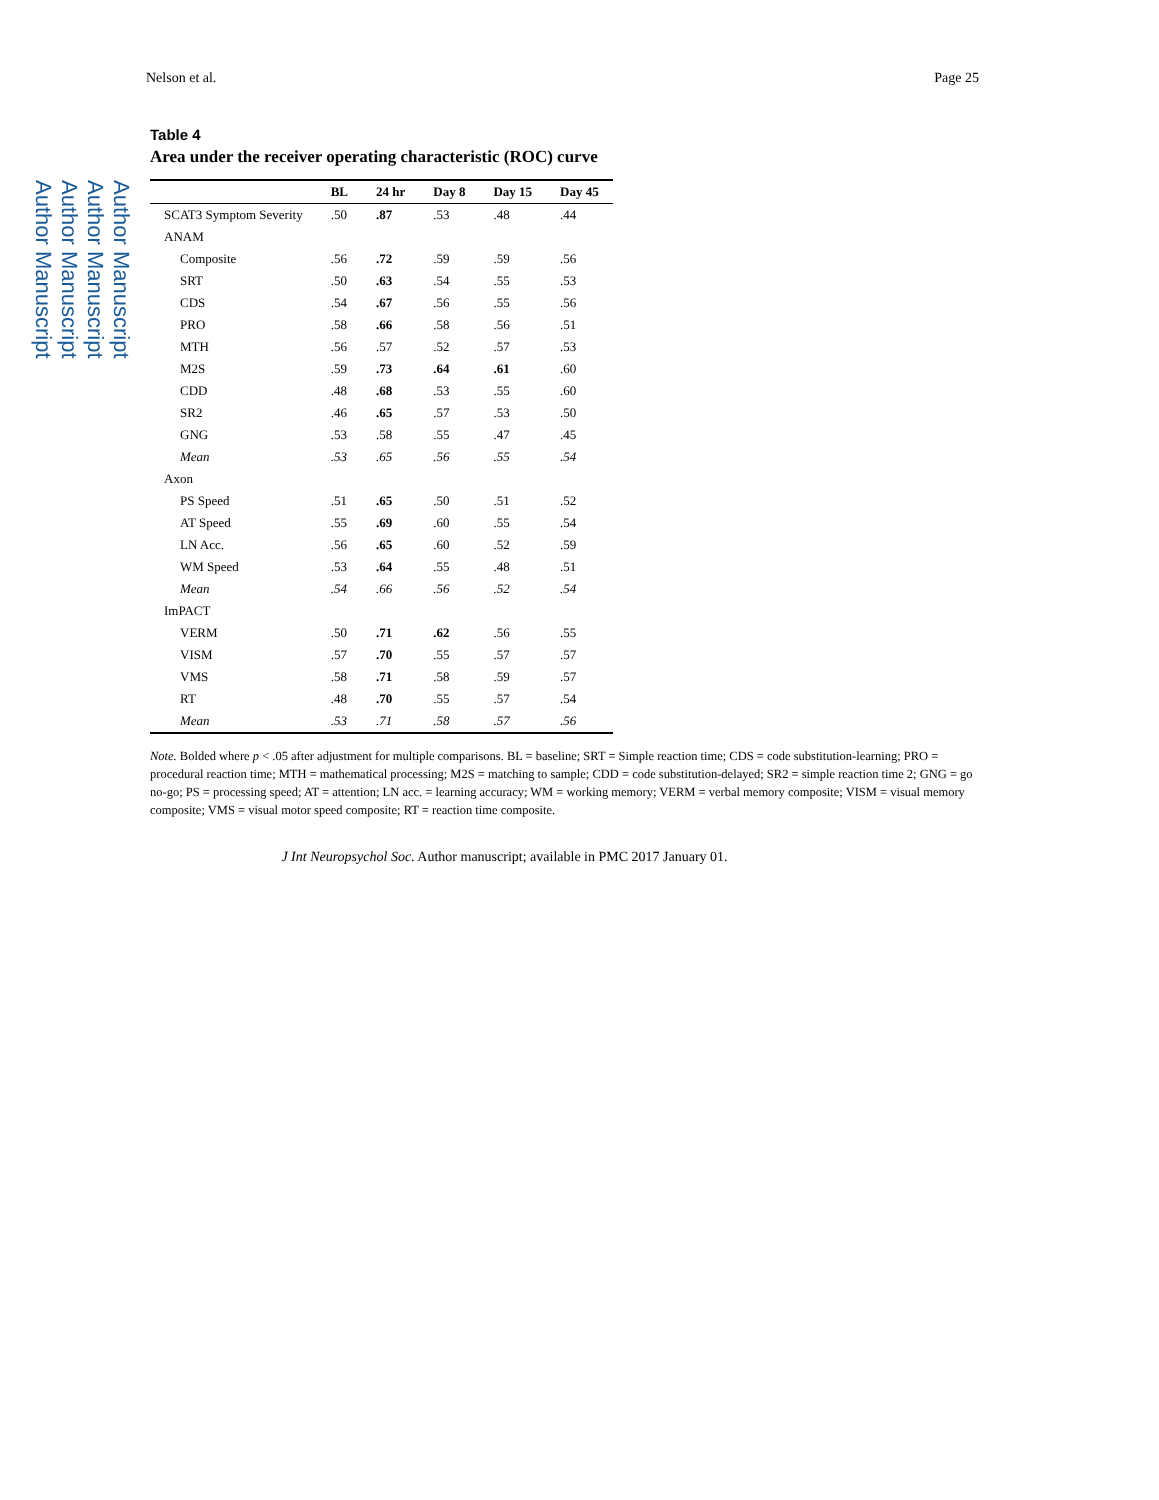Author Manuscript
Author Manuscript
Author Manuscript
Author Manuscript
Nelson et al. Page 25
Table 4
Area under the receiver operating characteristic (ROC) curve
| | BL | 24 hr | Day 8 | Day 15 | Day 45 |
| --- | --- | --- | --- | --- | --- |
| SCAT3 Symptom Severity | .50 | .87 | .53 | .48 | .44 |
| ANAM | | | | | |
| Composite | .56 | .72 | .59 | .59 | .56 |
| SRT | .50 | .63 | .54 | .55 | .53 |
| CDS | .54 | .67 | .56 | .55 | .56 |
| PRO | .58 | .66 | .58 | .56 | .51 |
| MTH | .56 | .57 | .52 | .57 | .53 |
| M2S | .59 | .73 | .64 | .61 | .60 |
| CDD | .48 | .68 | .53 | .55 | .60 |
| SR2 | .46 | .65 | .57 | .53 | .50 |
| GNG | .53 | .58 | .55 | .47 | .45 |
| Mean | .53 | .65 | .56 | .55 | .54 |
| Axon | | | | | |
| PS Speed | .51 | .65 | .50 | .51 | .52 |
| AT Speed | .55 | .69 | .60 | .55 | .54 |
| LN Acc. | .56 | .65 | .60 | .52 | .59 |
| WM Speed | .53 | .64 | .55 | .48 | .51 |
| Mean | .54 | .66 | .56 | .52 | .54 |
| ImPACT | | | | | |
| VERM | .50 | .71 | .62 | .56 | .55 |
| VISM | .57 | .70 | .55 | .57 | .57 |
| VMS | .58 | .71 | .58 | .59 | .57 |
| RT | .48 | .70 | .55 | .57 | .54 |
| Mean | .53 | .71 | .58 | .57 | .56 |
Note. Bolded where p < .05 after adjustment for multiple comparisons. BL = baseline; SRT = Simple reaction time; CDS = code substitution-learning; PRO = procedural reaction time; MTH = mathematical processing; M2S = matching to sample; CDD = code substitution-delayed; SR2 = simple reaction time 2; GNG = go no-go; PS = processing speed; AT = attention; LN acc. = learning accuracy; WM = working memory; VERM = verbal memory composite; VISM = visual memory composite; VMS = visual motor speed composite; RT = reaction time composite.
J Int Neuropsychol Soc. Author manuscript; available in PMC 2017 January 01.